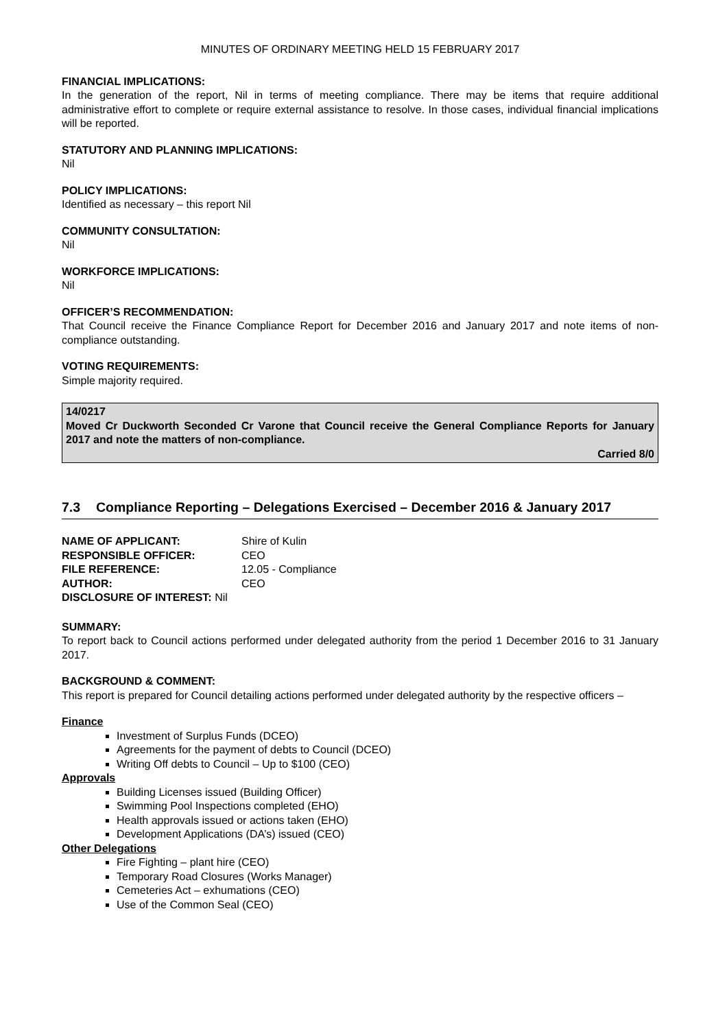MINUTES OF ORDINARY MEETING HELD 15 FEBRUARY 2017
FINANCIAL IMPLICATIONS:
In the generation of the report, Nil in terms of meeting compliance. There may be items that require additional administrative effort to complete or require external assistance to resolve. In those cases, individual financial implications will be reported.
STATUTORY AND PLANNING IMPLICATIONS:
Nil
POLICY IMPLICATIONS:
Identified as necessary – this report Nil
COMMUNITY CONSULTATION:
Nil
WORKFORCE IMPLICATIONS:
Nil
OFFICER’S RECOMMENDATION:
That Council receive the Finance Compliance Report for December 2016 and January 2017 and note items of non-compliance outstanding.
VOTING REQUIREMENTS:
Simple majority required.
14/0217
Moved Cr Duckworth Seconded Cr Varone that Council receive the General Compliance Reports for January 2017 and note the matters of non-compliance.
Carried 8/0
7.3 Compliance Reporting – Delegations Exercised – December 2016 & January 2017
| NAME OF APPLICANT: | Shire of Kulin |
| RESPONSIBLE OFFICER: | CEO |
| FILE REFERENCE: | 12.05 - Compliance |
| AUTHOR: | CEO |
| DISCLOSURE OF INTEREST: Nil | |
SUMMARY:
To report back to Council actions performed under delegated authority from the period 1 December 2016 to 31 January 2017.
BACKGROUND & COMMENT:
This report is prepared for Council detailing actions performed under delegated authority by the respective officers –
Finance
Investment of Surplus Funds (DCEO)
Agreements for the payment of debts to Council (DCEO)
Writing Off debts to Council – Up to $100 (CEO)
Approvals
Building Licenses issued (Building Officer)
Swimming Pool Inspections completed (EHO)
Health approvals issued or actions taken (EHO)
Development Applications (DA’s) issued (CEO)
Other Delegations
Fire Fighting – plant hire (CEO)
Temporary Road Closures (Works Manager)
Cemeteries Act – exhumations (CEO)
Use of the Common Seal (CEO)